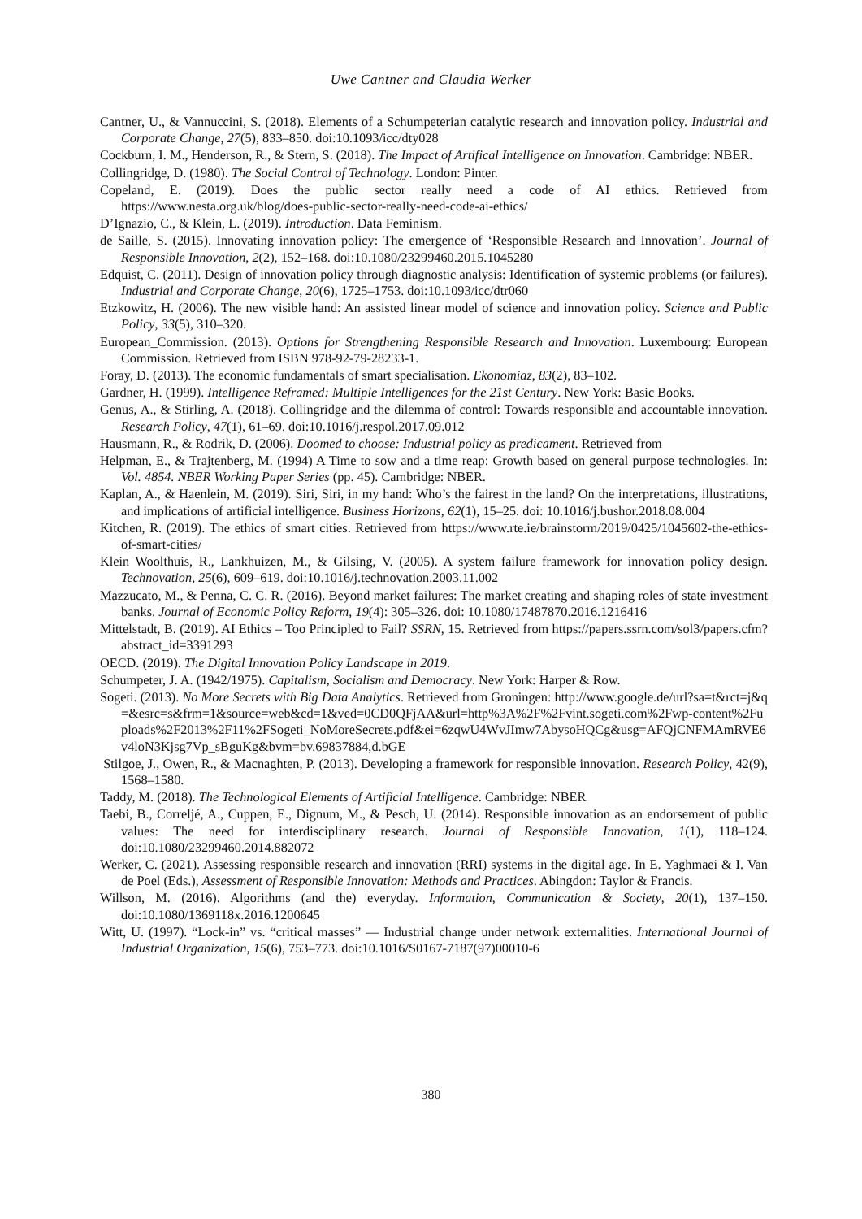Uwe Cantner and Claudia Werker
Cantner, U., & Vannuccini, S. (2018). Elements of a Schumpeterian catalytic research and innovation policy. Industrial and Corporate Change, 27(5), 833–850. doi:10.1093/icc/dty028
Cockburn, I. M., Henderson, R., & Stern, S. (2018). The Impact of Artifical Intelligence on Innovation. Cambridge: NBER.
Collingridge, D. (1980). The Social Control of Technology. London: Pinter.
Copeland, E. (2019). Does the public sector really need a code of AI ethics. Retrieved from https://www.nesta.org.uk/blog/does-public-sector-really-need-code-ai-ethics/
D’Ignazio, C., & Klein, L. (2019). Introduction. Data Feminism.
de Saille, S. (2015). Innovating innovation policy: The emergence of ‘Responsible Research and Innovation’. Journal of Responsible Innovation, 2(2), 152–168. doi:10.1080/23299460.2015.1045280
Edquist, C. (2011). Design of innovation policy through diagnostic analysis: Identification of systemic problems (or failures). Industrial and Corporate Change, 20(6), 1725–1753. doi:10.1093/icc/dtr060
Etzkowitz, H. (2006). The new visible hand: An assisted linear model of science and innovation policy. Science and Public Policy, 33(5), 310–320.
European_Commission. (2013). Options for Strengthening Responsible Research and Innovation. Luxembourg: European Commission. Retrieved from ISBN 978-92-79-28233-1.
Foray, D. (2013). The economic fundamentals of smart specialisation. Ekonomiaz, 83(2), 83–102.
Gardner, H. (1999). Intelligence Reframed: Multiple Intelligences for the 21st Century. New York: Basic Books.
Genus, A., & Stirling, A. (2018). Collingridge and the dilemma of control: Towards responsible and accountable innovation. Research Policy, 47(1), 61–69. doi:10.1016/j.respol.2017.09.012
Hausmann, R., & Rodrik, D. (2006). Doomed to choose: Industrial policy as predicament. Retrieved from
Helpman, E., & Trajtenberg, M. (1994) A Time to sow and a time reap: Growth based on general purpose technologies. In: Vol. 4854. NBER Working Paper Series (pp. 45). Cambridge: NBER.
Kaplan, A., & Haenlein, M. (2019). Siri, Siri, in my hand: Who’s the fairest in the land? On the interpretations, illustrations, and implications of artificial intelligence. Business Horizons, 62(1), 15–25. doi: 10.1016/j.bushor.2018.08.004
Kitchen, R. (2019). The ethics of smart cities. Retrieved from https://www.rte.ie/brainstorm/2019/0425/1045602-the-ethics-of-smart-cities/
Klein Woolthuis, R., Lankhuizen, M., & Gilsing, V. (2005). A system failure framework for innovation policy design. Technovation, 25(6), 609–619. doi:10.1016/j.technovation.2003.11.002
Mazzucato, M., & Penna, C. C. R. (2016). Beyond market failures: The market creating and shaping roles of state investment banks. Journal of Economic Policy Reform, 19(4): 305–326. doi: 10.1080/17487870.2016.1216416
Mittelstadt, B. (2019). AI Ethics – Too Principled to Fail? SSRN, 15. Retrieved from https://papers.ssrn.com/sol3/papers.cfm?abstract_id=3391293
OECD. (2019). The Digital Innovation Policy Landscape in 2019.
Schumpeter, J. A. (1942/1975). Capitalism, Socialism and Democracy. New York: Harper & Row.
Sogeti. (2013). No More Secrets with Big Data Analytics. Retrieved from Groningen: http://www.google.de/url?sa=t&rct=j&q=&esrc=s&frm=1&source=web&cd=1&ved=0CD0QFjAA&url=http%3A%2F%2Fvint.sogeti.com%2Fwp-content%2Fuploads%2F2013%2F11%2FSogeti_NoMoreSecrets.pdf&ei=6zqwU4WvJImw7AbysoHQCg&usg=AFQjCNFMAmRVE6v4loN3Kjsg7Vp_sBguKg&bvm=bv.69837884,d.bGE
Stilgoe, J., Owen, R., & Macnaghten, P. (2013). Developing a framework for responsible innovation. Research Policy, 42(9), 1568–1580.
Taddy, M. (2018). The Technological Elements of Artificial Intelligence. Cambridge: NBER
Taebi, B., Correljé, A., Cuppen, E., Dignum, M., & Pesch, U. (2014). Responsible innovation as an endorsement of public values: The need for interdisciplinary research. Journal of Responsible Innovation, 1(1), 118–124. doi:10.1080/23299460.2014.882072
Werker, C. (2021). Assessing responsible research and innovation (RRI) systems in the digital age. In E. Yaghmaei & I. Van de Poel (Eds.), Assessment of Responsible Innovation: Methods and Practices. Abingdon: Taylor & Francis.
Willson, M. (2016). Algorithms (and the) everyday. Information, Communication & Society, 20(1), 137–150. doi:10.1080/1369118x.2016.1200645
Witt, U. (1997). “Lock-in” vs. “critical masses” — Industrial change under network externalities. International Journal of Industrial Organization, 15(6), 753–773. doi:10.1016/S0167-7187(97)00010-6
380